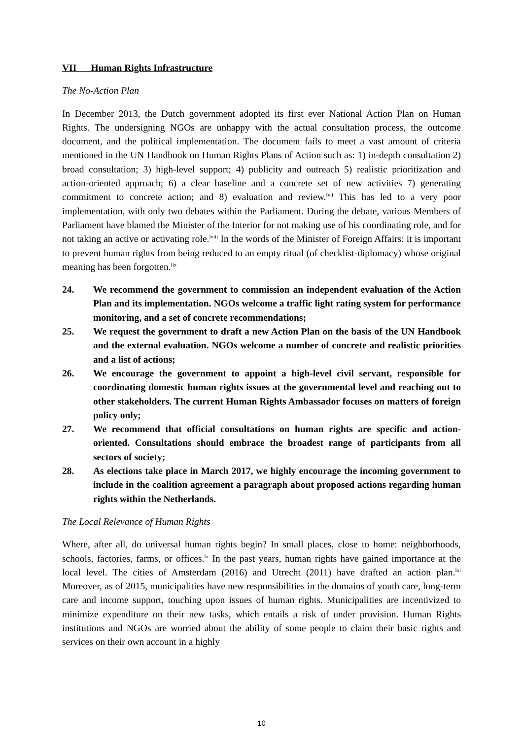VII Human Rights Infrastructure
The No-Action Plan
In December 2013, the Dutch government adopted its first ever National Action Plan on Human Rights. The undersigning NGOs are unhappy with the actual consultation process, the outcome document, and the political implementation. The document fails to meet a vast amount of criteria mentioned in the UN Handbook on Human Rights Plans of Action such as: 1) in-depth consultation 2) broad consultation; 3) high-level support; 4) publicity and outreach 5) realistic prioritization and action-oriented approach; 6) a clear baseline and a concrete set of new activities 7) generating commitment to concrete action; and 8) evaluation and review.<sup>lvii</sup> This has led to a very poor implementation, with only two debates within the Parliament. During the debate, various Members of Parliament have blamed the Minister of the Interior for not making use of his coordinating role, and for not taking an active or activating role.<sup>lviii</sup> In the words of the Minister of Foreign Affairs: it is important to prevent human rights from being reduced to an empty ritual (of checklist-diplomacy) whose original meaning has been forgotten.<sup>lix</sup>
24. We recommend the government to commission an independent evaluation of the Action Plan and its implementation. NGOs welcome a traffic light rating system for performance monitoring, and a set of concrete recommendations;
25. We request the government to draft a new Action Plan on the basis of the UN Handbook and the external evaluation. NGOs welcome a number of concrete and realistic priorities and a list of actions;
26. We encourage the government to appoint a high-level civil servant, responsible for coordinating domestic human rights issues at the governmental level and reaching out to other stakeholders. The current Human Rights Ambassador focuses on matters of foreign policy only;
27. We recommend that official consultations on human rights are specific and action-oriented. Consultations should embrace the broadest range of participants from all sectors of society;
28. As elections take place in March 2017, we highly encourage the incoming government to include in the coalition agreement a paragraph about proposed actions regarding human rights within the Netherlands.
The Local Relevance of Human Rights
Where, after all, do universal human rights begin? In small places, close to home: neighborhoods, schools, factories, farms, or offices.<sup>lx</sup> In the past years, human rights have gained importance at the local level. The cities of Amsterdam (2016) and Utrecht (2011) have drafted an action plan.<sup>lxi</sup> Moreover, as of 2015, municipalities have new responsibilities in the domains of youth care, long-term care and income support, touching upon issues of human rights. Municipalities are incentivized to minimize expenditure on their new tasks, which entails a risk of under provision. Human Rights institutions and NGOs are worried about the ability of some people to claim their basic rights and services on their own account in a highly
10